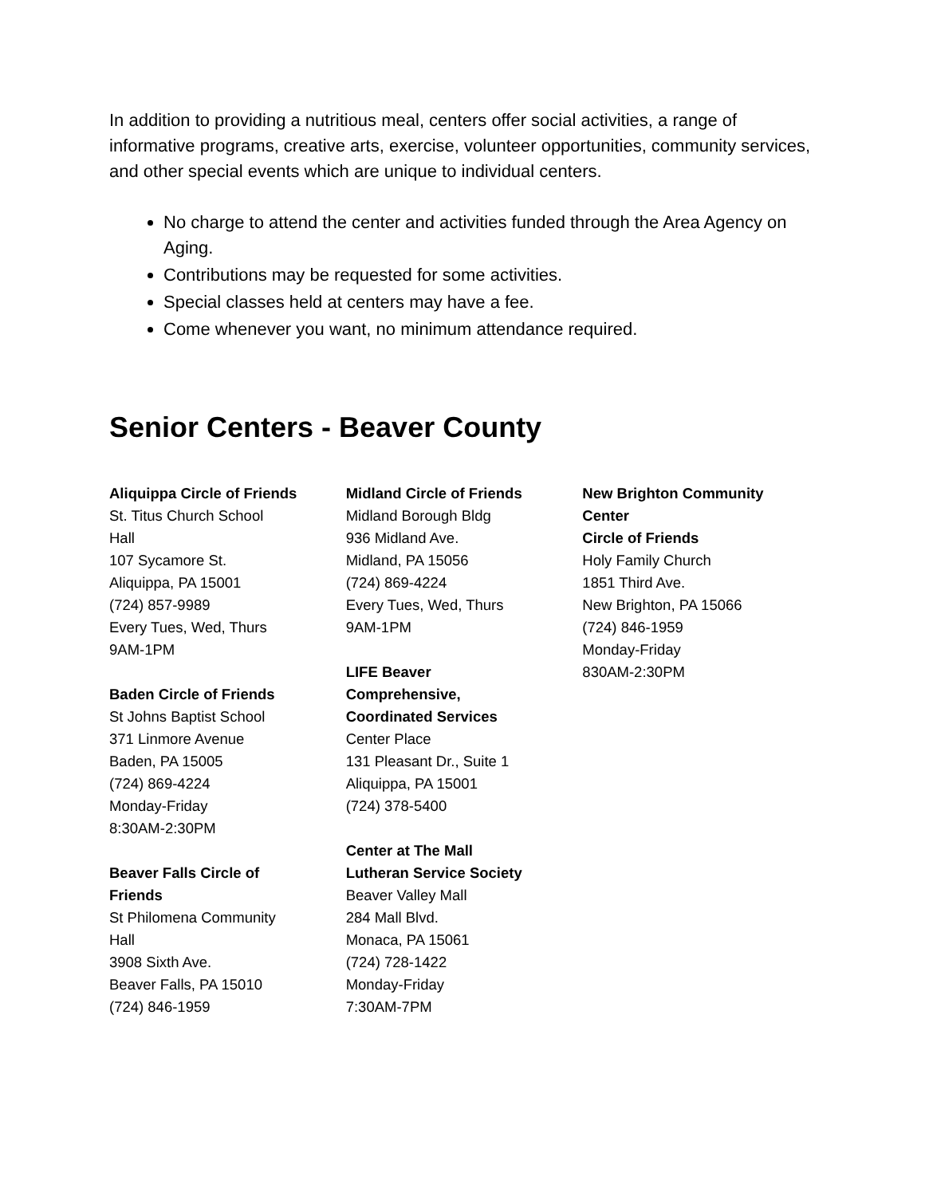In addition to providing a nutritious meal, centers offer social activities, a range of informative programs, creative arts, exercise, volunteer opportunities, community services, and other special events which are unique to individual centers.
No charge to attend the center and activities funded through the Area Agency on Aging.
Contributions may be requested for some activities.
Special classes held at centers may have a fee.
Come whenever you want, no minimum attendance required.
Senior Centers - Beaver County
Aliquippa Circle of Friends
St. Titus Church School
Hall
107 Sycamore St.
Aliquippa, PA 15001
(724) 857-9989
Every Tues, Wed, Thurs
9AM-1PM
Baden Circle of Friends
St Johns Baptist School
371 Linmore Avenue
Baden, PA 15005
(724) 869-4224
Monday-Friday
8:30AM-2:30PM
Beaver Falls Circle of
Friends
St Philomena Community
Hall
3908 Sixth Ave.
Beaver Falls, PA 15010
(724) 846-1959
Midland Circle of Friends
Midland Borough Bldg
936 Midland Ave.
Midland, PA 15056
(724) 869-4224
Every Tues, Wed, Thurs
9AM-1PM
LIFE Beaver
Comprehensive,
Coordinated Services
Center Place
131 Pleasant Dr., Suite 1
Aliquippa, PA 15001
(724) 378-5400
Center at The Mall
Lutheran Service Society
Beaver Valley Mall
284 Mall Blvd.
Monaca, PA 15061
(724) 728-1422
Monday-Friday
7:30AM-7PM
New Brighton Community
Center
Circle of Friends
Holy Family Church
1851 Third Ave.
New Brighton, PA 15066
(724) 846-1959
Monday-Friday
830AM-2:30PM